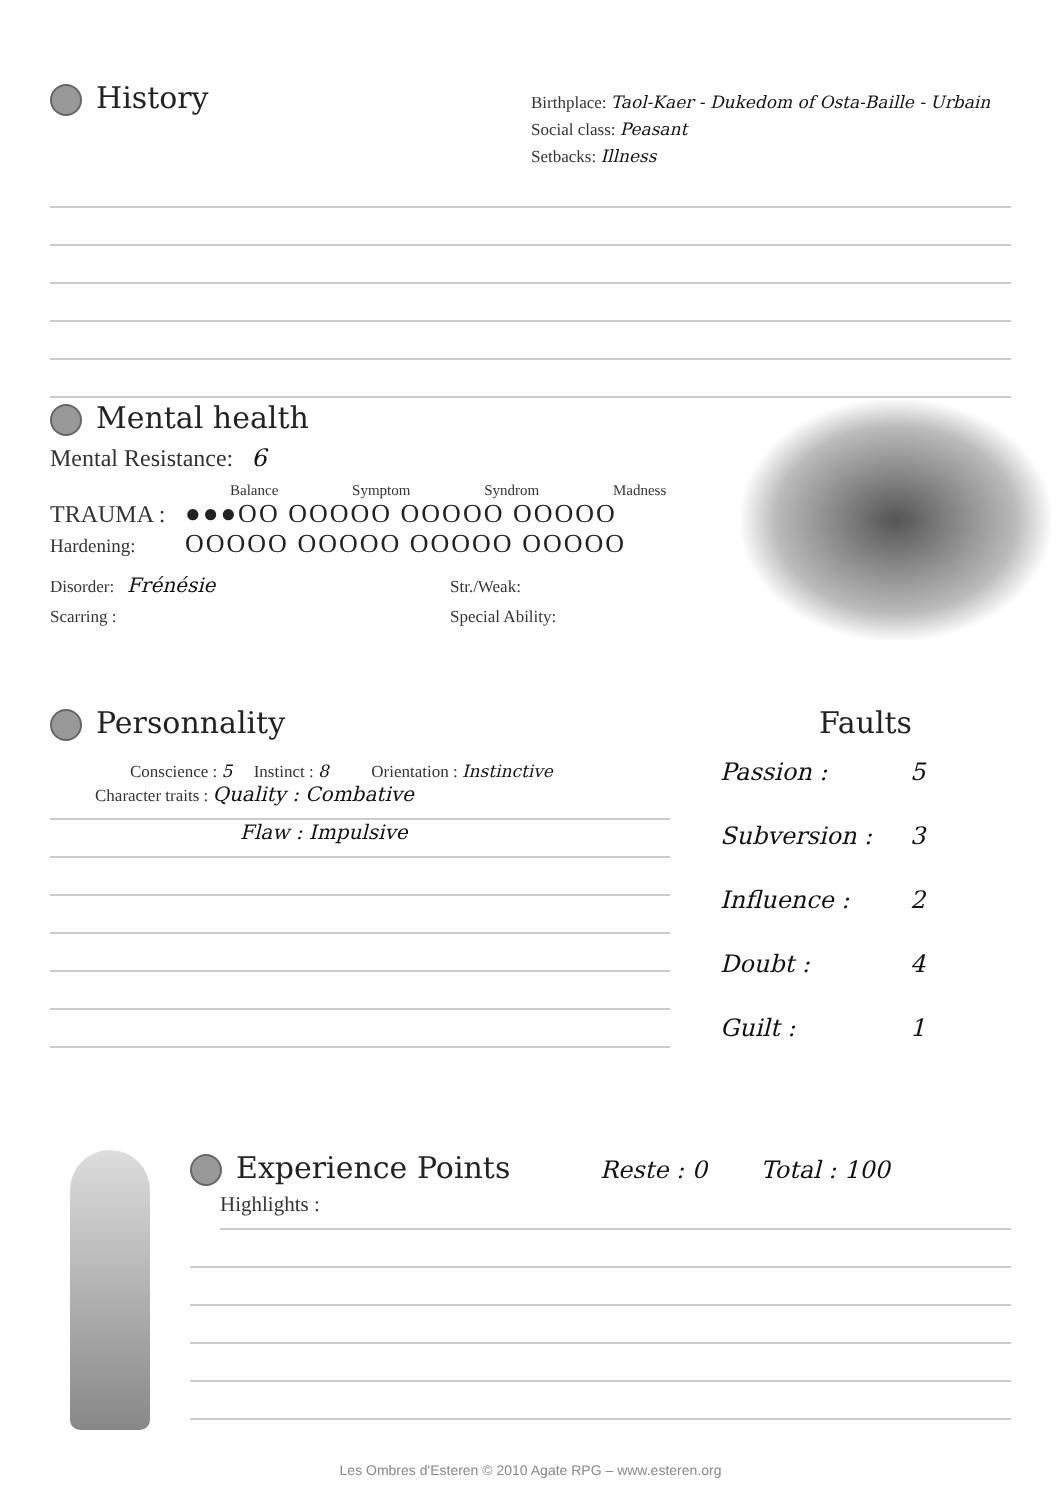History
Birthplace: Taol-Kaer - Dukedom of Osta-Baille - Urbain
Social class: Peasant
Setbacks: Illness
Mental health
Mental Resistance: 6
Balance Symptom Syndrom Madness
TRAUMA : ●●●OO OOOOO OOOOO OOOOO
Hardening: OOOOO OOOOO OOOOO OOOOO
Disorder: Frénésie Str./Weak:
Scarring : Special Ability:
Personnality
Conscience : 5 Instinct : 8 Orientation : Instinctive
Character traits : Quality : Combative
Flaw : Impulsive
Faults
Passion : 5
Subversion : 3
Influence : 2
Doubt : 4
Guilt : 1
Experience Points
Reste : 0 Total : 100
Highlights :
Les Ombres d'Esteren © 2010 Agate RPG – www.esteren.org